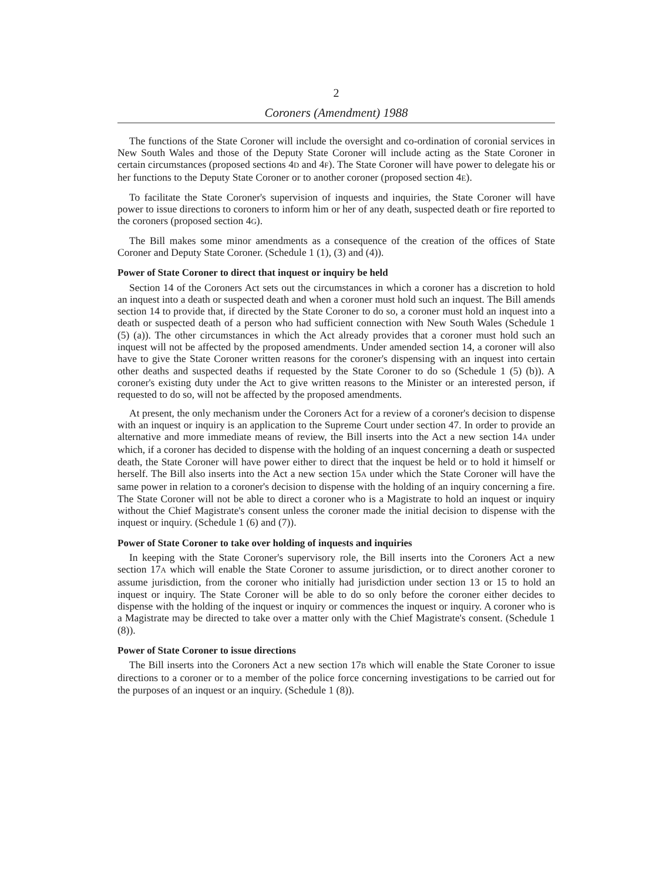2
Coroners (Amendment) 1988
The functions of the State Coroner will include the oversight and co-ordination of coronial services in New South Wales and those of the Deputy State Coroner will include acting as the State Coroner in certain circumstances (proposed sections 4D and 4F). The State Coroner will have power to delegate his or her functions to the Deputy State Coroner or to another coroner (proposed section 4E).
To facilitate the State Coroner's supervision of inquests and inquiries, the State Coroner will have power to issue directions to coroners to inform him or her of any death, suspected death or fire reported to the coroners (proposed section 4G).
The Bill makes some minor amendments as a consequence of the creation of the offices of State Coroner and Deputy State Coroner. (Schedule 1 (1), (3) and (4)).
Power of State Coroner to direct that inquest or inquiry be held
Section 14 of the Coroners Act sets out the circumstances in which a coroner has a discretion to hold an inquest into a death or suspected death and when a coroner must hold such an inquest. The Bill amends section 14 to provide that, if directed by the State Coroner to do so, a coroner must hold an inquest into a death or suspected death of a person who had sufficient connection with New South Wales (Schedule 1 (5) (a)). The other circumstances in which the Act already provides that a coroner must hold such an inquest will not be affected by the proposed amendments. Under amended section 14, a coroner will also have to give the State Coroner written reasons for the coroner's dispensing with an inquest into certain other deaths and suspected deaths if requested by the State Coroner to do so (Schedule 1 (5) (b)). A coroner's existing duty under the Act to give written reasons to the Minister or an interested person, if requested to do so, will not be affected by the proposed amendments.
At present, the only mechanism under the Coroners Act for a review of a coroner's decision to dispense with an inquest or inquiry is an application to the Supreme Court under section 47. In order to provide an alternative and more immediate means of review, the Bill inserts into the Act a new section 14A under which, if a coroner has decided to dispense with the holding of an inquest concerning a death or suspected death, the State Coroner will have power either to direct that the inquest be held or to hold it himself or herself. The Bill also inserts into the Act a new section 15A under which the State Coroner will have the same power in relation to a coroner's decision to dispense with the holding of an inquiry concerning a fire. The State Coroner will not be able to direct a coroner who is a Magistrate to hold an inquest or inquiry without the Chief Magistrate's consent unless the coroner made the initial decision to dispense with the inquest or inquiry. (Schedule 1 (6) and (7)).
Power of State Coroner to take over holding of inquests and inquiries
In keeping with the State Coroner's supervisory role, the Bill inserts into the Coroners Act a new section 17A which will enable the State Coroner to assume jurisdiction, or to direct another coroner to assume jurisdiction, from the coroner who initially had jurisdiction under section 13 or 15 to hold an inquest or inquiry. The State Coroner will be able to do so only before the coroner either decides to dispense with the holding of the inquest or inquiry or commences the inquest or inquiry. A coroner who is a Magistrate may be directed to take over a matter only with the Chief Magistrate's consent. (Schedule 1 (8)).
Power of State Coroner to issue directions
The Bill inserts into the Coroners Act a new section 17B which will enable the State Coroner to issue directions to a coroner or to a member of the police force concerning investigations to be carried out for the purposes of an inquest or an inquiry. (Schedule 1 (8)).